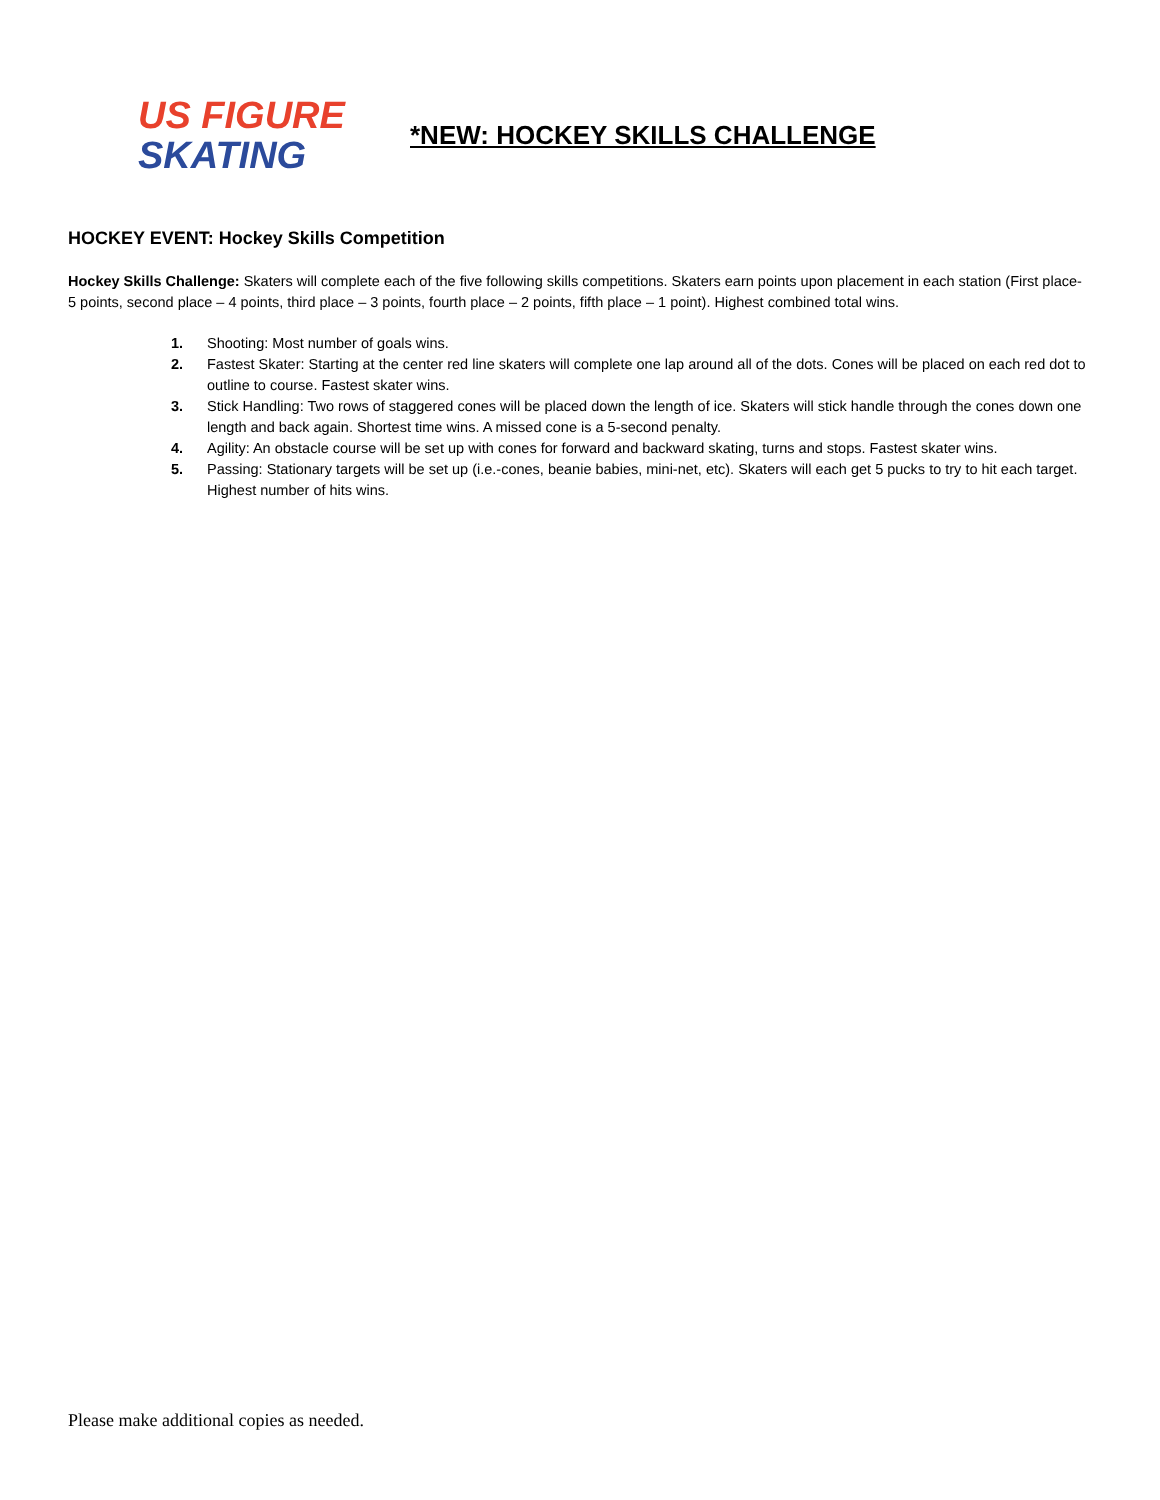US FIGURE
SKATING
*NEW: HOCKEY SKILLS CHALLENGE
HOCKEY EVENT: Hockey Skills Competition
Hockey Skills Challenge: Skaters will complete each of the five following skills competitions. Skaters earn points upon placement in each station (First place- 5 points, second place – 4 points, third place – 3 points, fourth place – 2 points, fifth place – 1 point). Highest combined total wins.
1. Shooting: Most number of goals wins.
2. Fastest Skater: Starting at the center red line skaters will complete one lap around all of the dots. Cones will be placed on each red dot to outline to course. Fastest skater wins.
3. Stick Handling: Two rows of staggered cones will be placed down the length of ice. Skaters will stick handle through the cones down one length and back again. Shortest time wins. A missed cone is a 5-second penalty.
4. Agility: An obstacle course will be set up with cones for forward and backward skating, turns and stops. Fastest skater wins.
5. Passing: Stationary targets will be set up (i.e.-cones, beanie babies, mini-net, etc). Skaters will each get 5 pucks to try to hit each target. Highest number of hits wins.
Please make additional copies as needed.